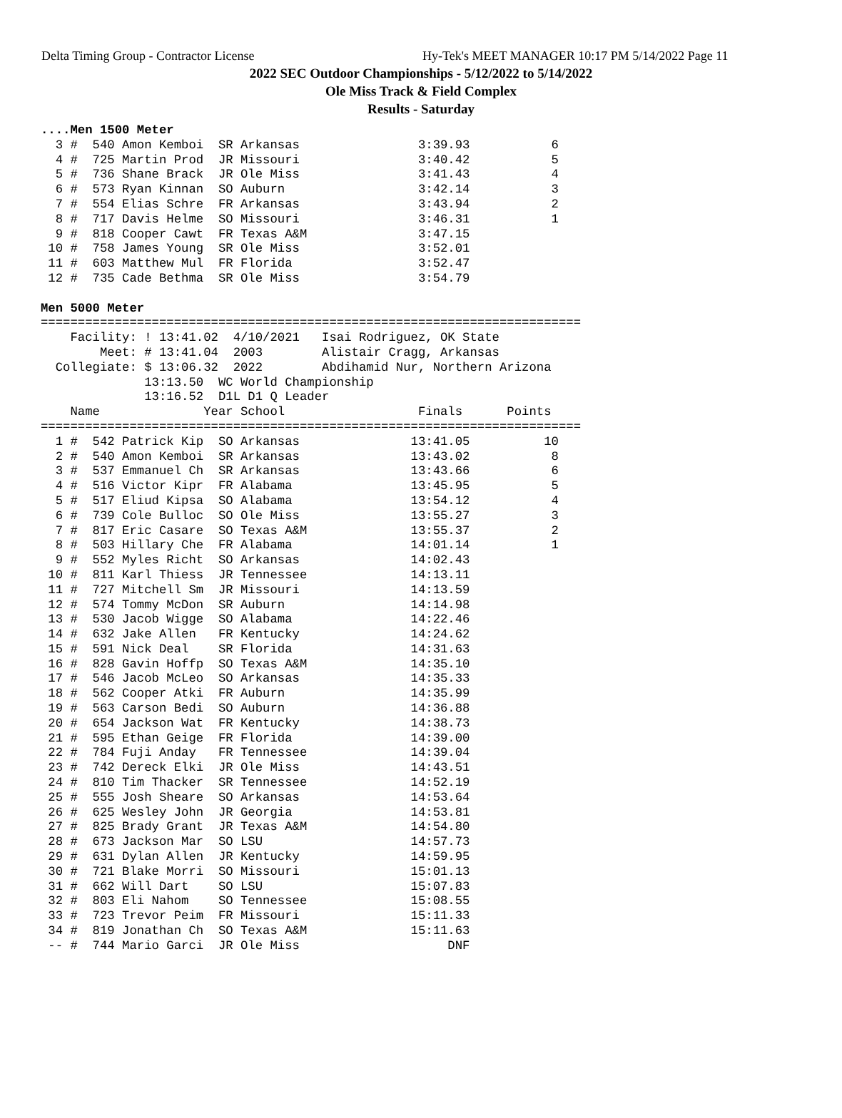Delta Timing Group - Contractor License Hy-Tek's MEET MANAGER 10:17 PM 5/14/2022 Page 11
2022 SEC Outdoor Championships - 5/12/2022 to 5/14/2022
Ole Miss Track & Field Complex
Results - Saturday
....Men 1500 Meter
  3 #  540 Amon Kemboi  SR Arkansas                3:39.93           6
  4 #  725 Martin Prod  JR Missouri                3:40.42           5
  5 #  736 Shane Brack  JR Ole Miss                3:41.43           4
  6 #  573 Ryan Kinnan  SO Auburn                  3:42.14           3
  7 #  554 Elias Schre  FR Arkansas                3:43.94           2
  8 #  717 Davis Helme  SO Missouri                3:46.31           1
  9 #  818 Cooper Cawt  FR Texas A&M               3:47.15
 10 #  758 James Young  SR Ole Miss                3:52.01
 11 #  603 Matthew Mul  FR Florida                 3:52.47
 12 #  735 Cade Bethma  SR Ole Miss                3:54.79

Men 5000 Meter
=========================================================================
    Facility: ! 13:41.02  4/10/2021   Isai Rodriguez, OK State
        Meet: # 13:41.04  2003        Alistair Cragg, Arkansas
  Collegiate: $ 13:06.32  2022        Abdihamid Nur, Northern Arizona
              13:13.50  WC World Championship
              13:16.52  D1L D1 Q Leader
    Name              Year School                  Finals      Points
=========================================================================
  1 #  542 Patrick Kip  SO Arkansas               13:41.05          10
  2 #  540 Amon Kemboi  SR Arkansas               13:43.02           8
  3 #  537 Emmanuel Ch  SR Arkansas               13:43.66           6
  4 #  516 Victor Kipr  FR Alabama                13:45.95           5
  5 #  517 Eliud Kipsa  SO Alabama                13:54.12           4
  6 #  739 Cole Bulloc  SO Ole Miss               13:55.27           3
  7 #  817 Eric Casare  SO Texas A&M              13:55.37           2
  8 #  503 Hillary Che  FR Alabama                14:01.14           1
  9 #  552 Myles Richt  SO Arkansas               14:02.43
 10 #  811 Karl Thiess  JR Tennessee              14:13.11
 11 #  727 Mitchell Sm  JR Missouri               14:13.59
 12 #  574 Tommy McDon  SR Auburn                 14:14.98
 13 #  530 Jacob Wigge  SO Alabama                14:22.46
 14 #  632 Jake Allen   FR Kentucky               14:24.62
 15 #  591 Nick Deal    SR Florida                14:31.63
 16 #  828 Gavin Hoffp  SO Texas A&M              14:35.10
 17 #  546 Jacob McLeo  SO Arkansas               14:35.33
 18 #  562 Cooper Atki  FR Auburn                 14:35.99
 19 #  563 Carson Bedi  SO Auburn                 14:36.88
 20 #  654 Jackson Wat  FR Kentucky               14:38.73
 21 #  595 Ethan Geige  FR Florida                14:39.00
 22 #  784 Fuji Anday   FR Tennessee              14:39.04
 23 #  742 Dereck Elki  JR Ole Miss               14:43.51
 24 #  810 Tim Thacker  SR Tennessee              14:52.19
 25 #  555 Josh Sheare  SO Arkansas               14:53.64
 26 #  625 Wesley John  JR Georgia                14:53.81
 27 #  825 Brady Grant  JR Texas A&M              14:54.80
 28 #  673 Jackson Mar  SO LSU                    14:57.73
 29 #  631 Dylan Allen  JR Kentucky               14:59.95
 30 #  721 Blake Morri  SO Missouri               15:01.13
 31 #  662 Will Dart    SO LSU                    15:07.83
 32 #  803 Eli Nahom    SO Tennessee              15:08.55
 33 #  723 Trevor Peim  FR Missouri               15:11.33
 34 #  819 Jonathan Ch  SO Texas A&M              15:11.63
 -- #  744 Mario Garci  JR Ole Miss                    DNF